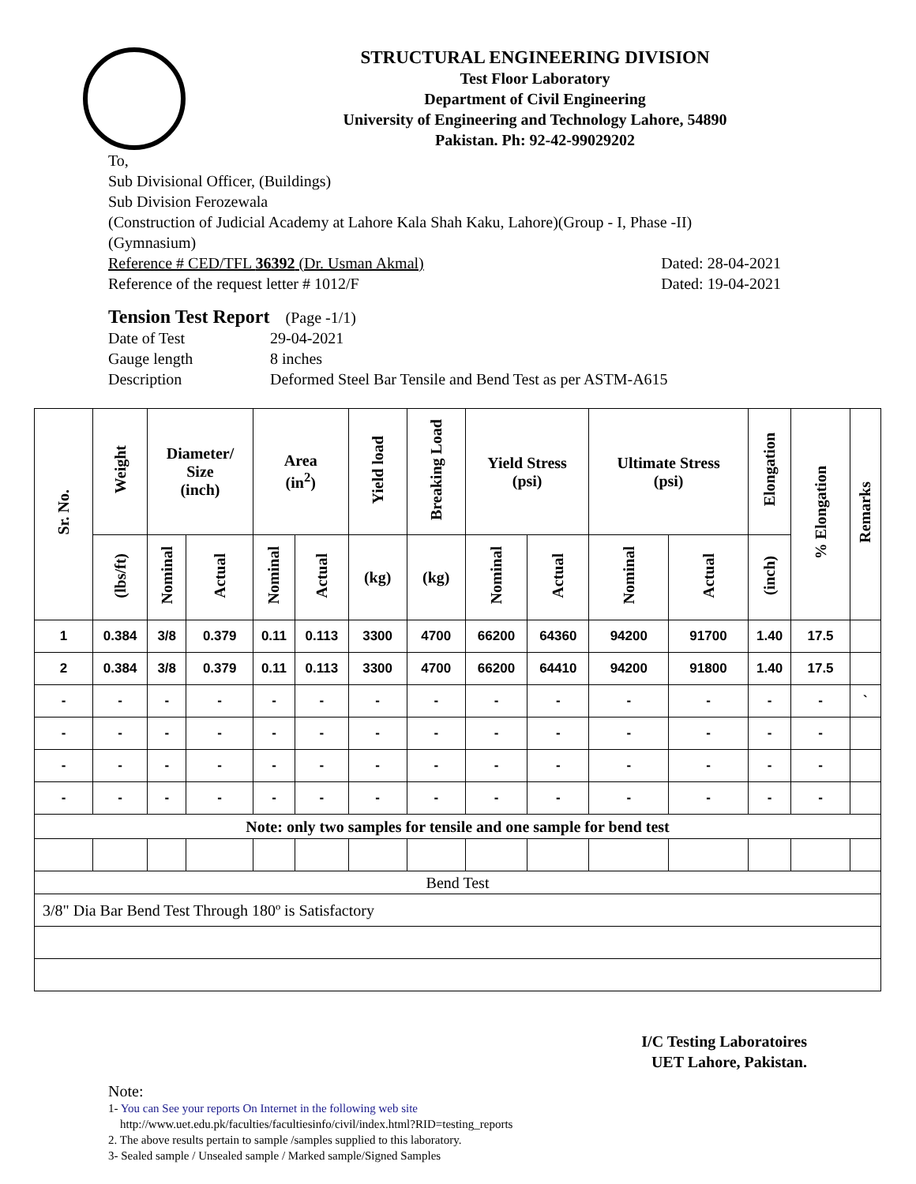STRUCTURAL ENGINEERING DIVISION
Test Floor Laboratory
Department of Civil Engineering
University of Engineering and Technology Lahore, 54890
Pakistan. Ph: 92-42-99029202
To,
Sub Divisional Officer, (Buildings)
Sub Division Ferozewala
(Construction of Judicial Academy at Lahore Kala Shah Kaku, Lahore)(Group - I, Phase -II)
(Gymnasium)
Reference # CED/TFL 36392 (Dr. Usman Akmal) Dated: 28-04-2021
Reference of the request letter # 1012/F Dated: 19-04-2021
Tension Test Report (Page -1/1)
Date of Test 29-04-2021 Gauge length 8 inches Description Deformed Steel Bar Tensile and Bend Test as per ASTM-A615
| Sr. No. | Weight | Diameter/ Size (inch) | | Area (in<sup>2</sup>) | | Yield load | Breaking Load | Yield Stress (psi) | | Ultimate Stress (psi) | | Elongation | % Elongation | Remarks |
| --- | --- | --- | --- | --- | --- | --- | --- | --- | --- | --- | --- | --- | --- | --- |
| | (lbs/ft) | Nominal | Actual | Nominal | Actual | (kg) | (kg) | Nominal | Actual | Nominal | Actual | (inch) | | |
| 1 | 0.384 | 3/8 | 0.379 | 0.11 | 0.113 | 3300 | 4700 | 66200 | 64360 | 94200 | 91700 | 1.40 | 17.5 | |
| 2 | 0.384 | 3/8 | 0.379 | 0.11 | 0.113 | 3300 | 4700 | 66200 | 64410 | 94200 | 91800 | 1.40 | 17.5 | |
| - | - | - | - | - | - | - | - | - | - | - | - | - | - | ` |
| - | - | - | - | - | - | - | - | - | - | - | - | - | - | |
| - | - | - | - | - | - | - | - | - | - | - | - | - | - | |
| - | - | - | - | - | - | - | - | - | - | - | - | - | - | |
| Note: only two samples for tensile and one sample for bend test | | | | | | | | | | | | | | |
| Bend Test | | | | | | | | | | | | | | |
| 3/8" Dia Bar Bend Test Through 180º is Satisfactory | | | | | | | | | | | | | | |
I/C Testing Laboratoires
UET Lahore, Pakistan.
Note:
1- You can See your reports On Internet in the following web site
http://www.uet.edu.pk/faculties/facultiesinfo/civil/index.html?RID=testing_reports
2. The above results pertain to sample /samples supplied to this laboratory.
3- Sealed sample / Unsealed sample / Marked sample/Signed Samples